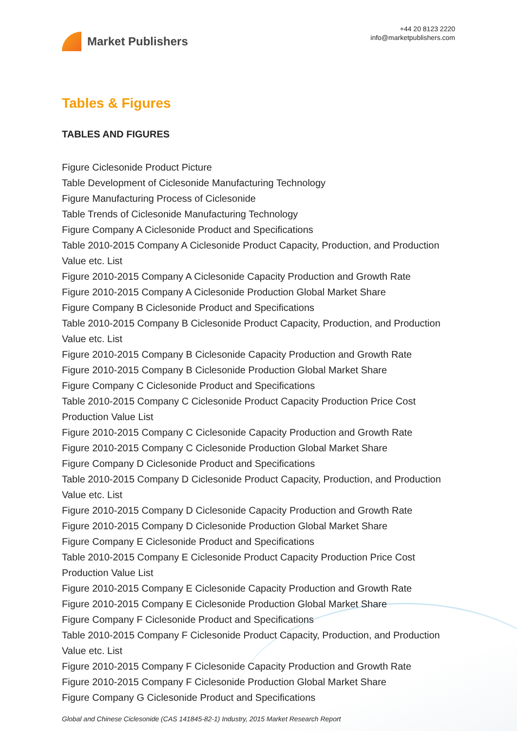Market Publishers
+44 20 8123 2220
info@marketpublishers.com
Tables & Figures
TABLES AND FIGURES
Figure Ciclesonide Product Picture
Table Development of Ciclesonide Manufacturing Technology
Figure Manufacturing Process of Ciclesonide
Table Trends of Ciclesonide Manufacturing Technology
Figure Company A Ciclesonide Product and Specifications
Table 2010-2015 Company A Ciclesonide Product Capacity, Production, and Production Value etc. List
Figure 2010-2015 Company A Ciclesonide Capacity Production and Growth Rate
Figure 2010-2015 Company A Ciclesonide Production Global Market Share
Figure Company B Ciclesonide Product and Specifications
Table 2010-2015 Company B Ciclesonide Product Capacity, Production, and Production Value etc. List
Figure 2010-2015 Company B Ciclesonide Capacity Production and Growth Rate
Figure 2010-2015 Company B Ciclesonide Production Global Market Share
Figure Company C Ciclesonide Product and Specifications
Table 2010-2015 Company C Ciclesonide Product Capacity Production Price Cost Production Value List
Figure 2010-2015 Company C Ciclesonide Capacity Production and Growth Rate
Figure 2010-2015 Company C Ciclesonide Production Global Market Share
Figure Company D Ciclesonide Product and Specifications
Table 2010-2015 Company D Ciclesonide Product Capacity, Production, and Production Value etc. List
Figure 2010-2015 Company D Ciclesonide Capacity Production and Growth Rate
Figure 2010-2015 Company D Ciclesonide Production Global Market Share
Figure Company E Ciclesonide Product and Specifications
Table 2010-2015 Company E Ciclesonide Product Capacity Production Price Cost Production Value List
Figure 2010-2015 Company E Ciclesonide Capacity Production and Growth Rate
Figure 2010-2015 Company E Ciclesonide Production Global Market Share
Figure Company F Ciclesonide Product and Specifications
Table 2010-2015 Company F Ciclesonide Product Capacity, Production, and Production Value etc. List
Figure 2010-2015 Company F Ciclesonide Capacity Production and Growth Rate
Figure 2010-2015 Company F Ciclesonide Production Global Market Share
Figure Company G Ciclesonide Product and Specifications
Global and Chinese Ciclesonide (CAS 141845-82-1) Industry, 2015 Market Research Report